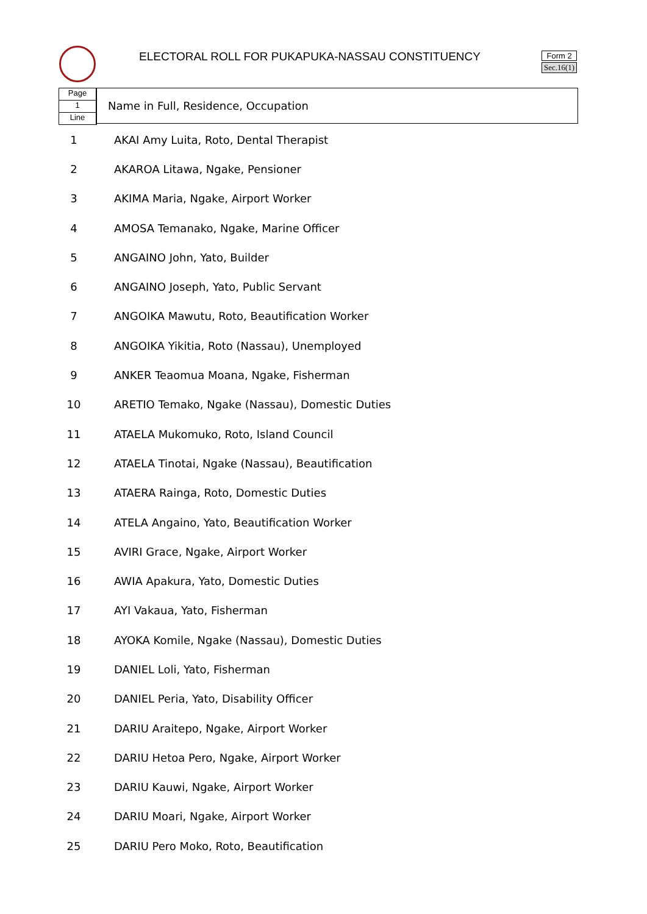ELECTORAL ROLL FOR PUKAPUKA-NASSAU CONSTITUENCY
Form 2
Sec.16(1)
Page
1
Line
Name in Full, Residence, Occupation
| 1 | AKAI Amy Luita, Roto, Dental Therapist |
| 2 | AKAROA Litawa, Ngake, Pensioner |
| 3 | AKIMA Maria, Ngake, Airport Worker |
| 4 | AMOSA Temanako, Ngake, Marine Officer |
| 5 | ANGAINO John, Yato, Builder |
| 6 | ANGAINO Joseph, Yato, Public Servant |
| 7 | ANGOIKA Mawutu, Roto, Beautification Worker |
| 8 | ANGOIKA Yikitia, Roto (Nassau), Unemployed |
| 9 | ANKER Teaomua Moana, Ngake, Fisherman |
| 10 | ARETIO Temako, Ngake (Nassau), Domestic Duties |
| 11 | ATAELA Mukomuko, Roto, Island Council |
| 12 | ATAELA Tinotai, Ngake (Nassau), Beautification |
| 13 | ATAERA Rainga, Roto, Domestic Duties |
| 14 | ATELA Angaino, Yato, Beautification Worker |
| 15 | AVIRI Grace, Ngake, Airport Worker |
| 16 | AWIA Apakura, Yato, Domestic Duties |
| 17 | AYI Vakaua, Yato, Fisherman |
| 18 | AYOKA Komile, Ngake (Nassau), Domestic Duties |
| 19 | DANIEL Loli, Yato, Fisherman |
| 20 | DANIEL Peria, Yato, Disability Officer |
| 21 | DARIU Araitepo, Ngake, Airport Worker |
| 22 | DARIU Hetoa Pero, Ngake, Airport Worker |
| 23 | DARIU Kauwi, Ngake, Airport Worker |
| 24 | DARIU Moari, Ngake, Airport Worker |
| 25 | DARIU Pero Moko, Roto, Beautification |